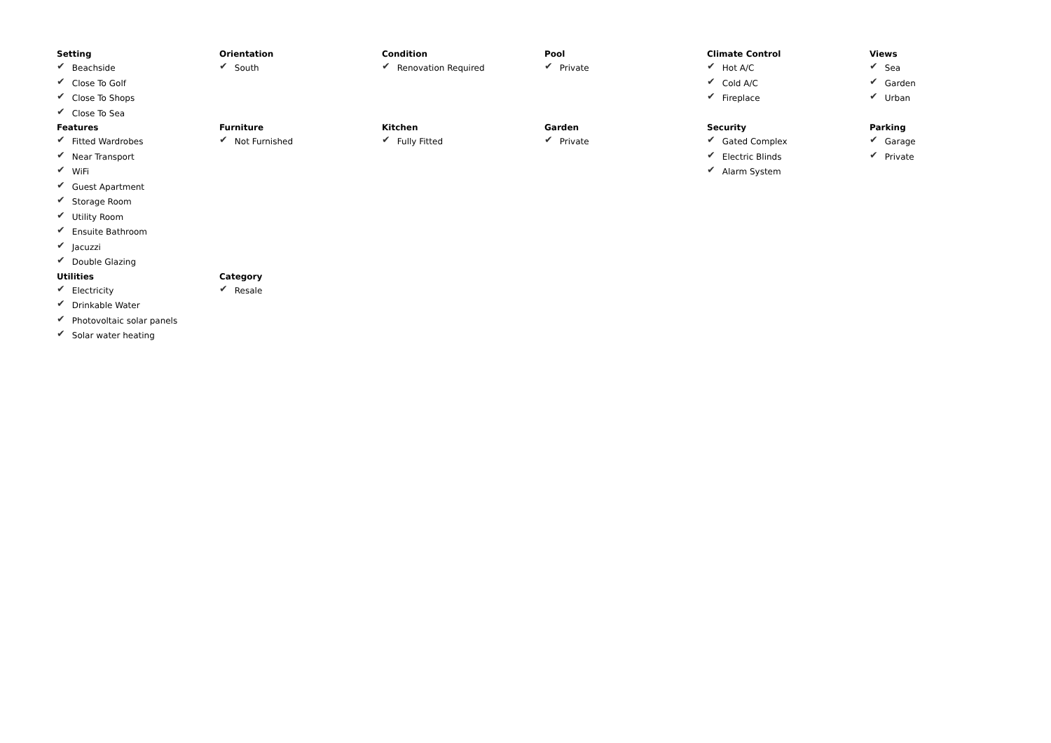Setting
✔ Beachside
✔ Close To Golf
✔ Close To Shops
✔ Close To Sea
Orientation
✔ South
Condition
✔ Renovation Required
Pool
✔ Private
Climate Control
✔ Hot A/C
✔ Cold A/C
✔ Fireplace
Views
✔ Sea
✔ Garden
✔ Urban
Features
✔ Fitted Wardrobes
✔ Near Transport
✔ WiFi
✔ Guest Apartment
✔ Storage Room
✔ Utility Room
✔ Ensuite Bathroom
✔ Jacuzzi
✔ Double Glazing
Furniture
✔ Not Furnished
Kitchen
✔ Fully Fitted
Garden
✔ Private
Security
✔ Gated Complex
✔ Electric Blinds
✔ Alarm System
Parking
✔ Garage
✔ Private
Utilities
✔ Electricity
✔ Drinkable Water
✔ Photovoltaic solar panels
✔ Solar water heating
Category
✔ Resale